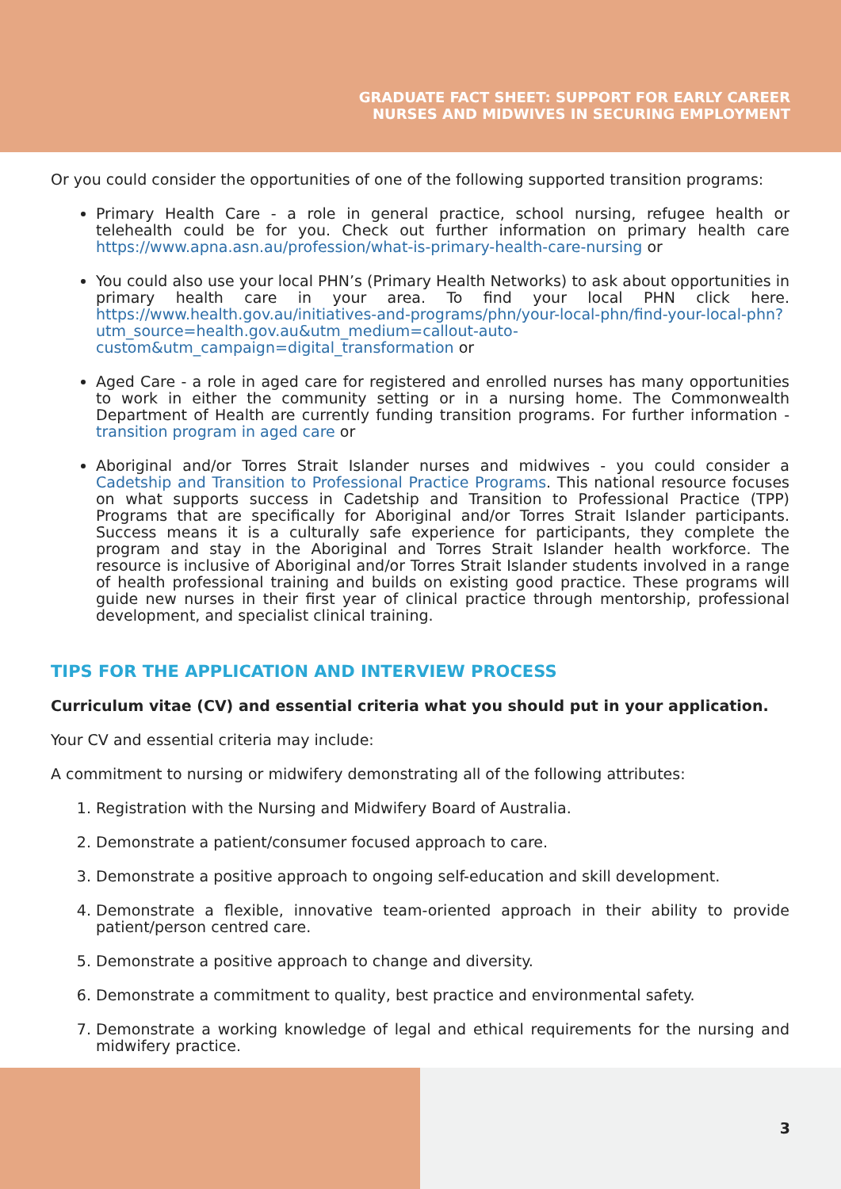GRADUATE FACT SHEET: SUPPORT FOR EARLY CAREER
NURSES AND MIDWIVES IN SECURING EMPLOYMENT
Or you could consider the opportunities of one of the following supported transition programs:
Primary Health Care - a role in general practice, school nursing, refugee health or telehealth could be for you. Check out further information on primary health care https://www.apna.asn.au/profession/what-is-primary-health-care-nursing or
You could also use your local PHN’s (Primary Health Networks) to ask about opportunities in primary health care in your area. To find your local PHN click here. https://www.health.gov.au/initiatives-and-programs/phn/your-local-phn/find-your-local-phn?utm_source=health.gov.au&utm_medium=callout-auto-custom&utm_campaign=digital_transformation or
Aged Care - a role in aged care for registered and enrolled nurses has many opportunities to work in either the community setting or in a nursing home. The Commonwealth Department of Health are currently funding transition programs. For further information - transition program in aged care or
Aboriginal and/or Torres Strait Islander nurses and midwives - you could consider a Cadetship and Transition to Professional Practice Programs. This national resource focuses on what supports success in Cadetship and Transition to Professional Practice (TPP) Programs that are specifically for Aboriginal and/or Torres Strait Islander participants. Success means it is a culturally safe experience for participants, they complete the program and stay in the Aboriginal and Torres Strait Islander health workforce. The resource is inclusive of Aboriginal and/or Torres Strait Islander students involved in a range of health professional training and builds on existing good practice. These programs will guide new nurses in their first year of clinical practice through mentorship, professional development, and specialist clinical training.
TIPS FOR THE APPLICATION AND INTERVIEW PROCESS
Curriculum vitae (CV) and essential criteria what you should put in your application.
Your CV and essential criteria may include:
A commitment to nursing or midwifery demonstrating all of the following attributes:
1. Registration with the Nursing and Midwifery Board of Australia.
2. Demonstrate a patient/consumer focused approach to care.
3. Demonstrate a positive approach to ongoing self-education and skill development.
4. Demonstrate a flexible, innovative team-oriented approach in their ability to provide patient/person centred care.
5. Demonstrate a positive approach to change and diversity.
6. Demonstrate a commitment to quality, best practice and environmental safety.
7. Demonstrate a working knowledge of legal and ethical requirements for the nursing and midwifery practice.
3